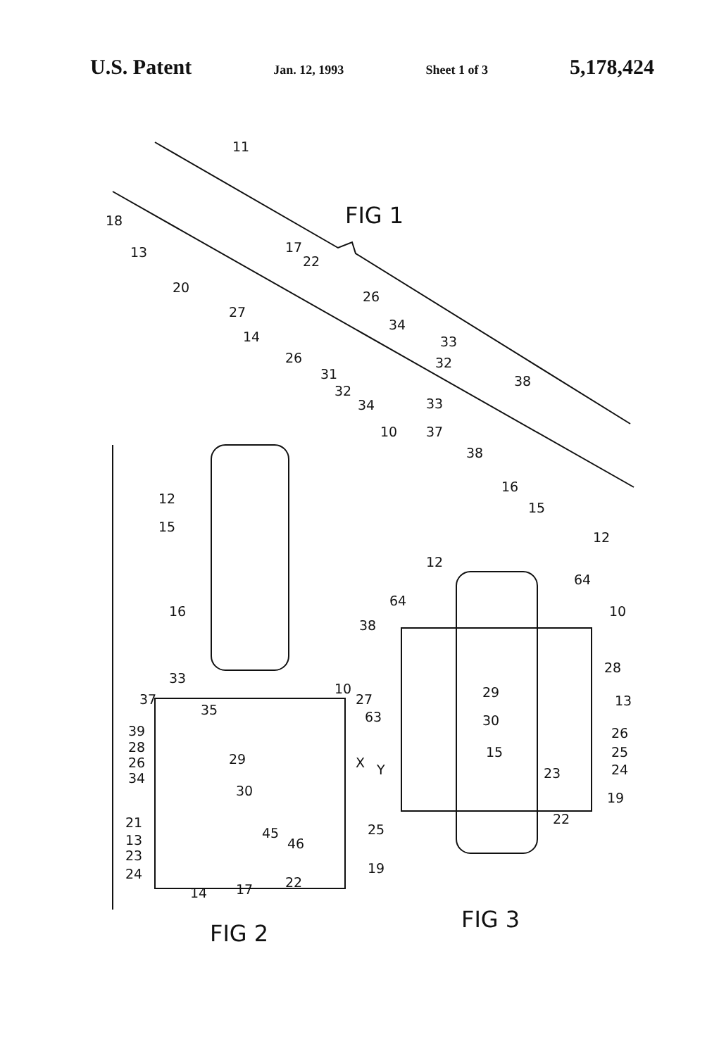U.S. Patent Jan. 12, 1993 Sheet 1 of 3 5,178,424
FIG 1
11
18
13
20
27
17
22
26
14
26
34
33
32
31
32
34 33
10
38
37
38
16
15
12
12
15
16
10
33
37
35
27
63
39
28
26
34
29
30
X Y
21
13 45
46
25
23
24 19
14 17 22
FIG 2
12
64
64
10
38
28
29
30
13
26
25
24
15
23
19
22
FIG 3